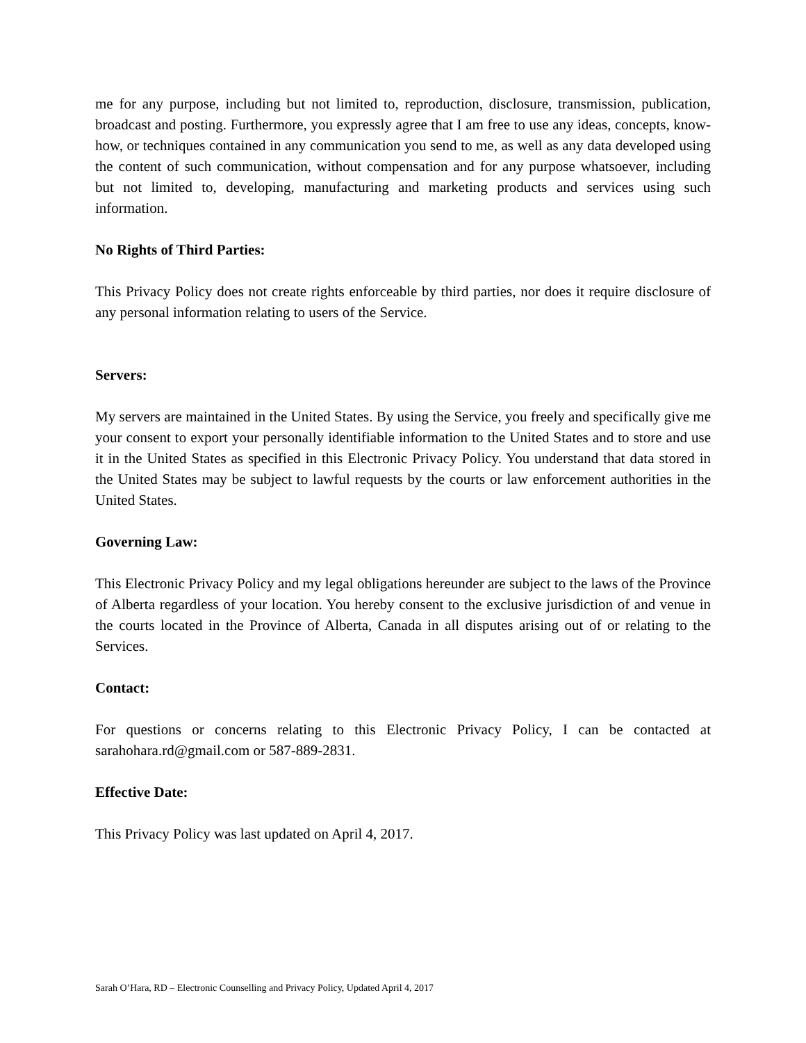me for any purpose, including but not limited to, reproduction, disclosure, transmission, publication, broadcast and posting. Furthermore, you expressly agree that I am free to use any ideas, concepts, know-how, or techniques contained in any communication you send to me, as well as any data developed using the content of such communication, without compensation and for any purpose whatsoever, including but not limited to, developing, manufacturing and marketing products and services using such information.
No Rights of Third Parties:
This Privacy Policy does not create rights enforceable by third parties, nor does it require disclosure of any personal information relating to users of the Service.
Servers:
My servers are maintained in the United States. By using the Service, you freely and specifically give me your consent to export your personally identifiable information to the United States and to store and use it in the United States as specified in this Electronic Privacy Policy. You understand that data stored in the United States may be subject to lawful requests by the courts or law enforcement authorities in the United States.
Governing Law:
This Electronic Privacy Policy and my legal obligations hereunder are subject to the laws of the Province of Alberta regardless of your location. You hereby consent to the exclusive jurisdiction of and venue in the courts located in the Province of Alberta, Canada in all disputes arising out of or relating to the Services.
Contact:
For questions or concerns relating to this Electronic Privacy Policy, I can be contacted at sarahohara.rd@gmail.com or 587-889-2831.
Effective Date:
This Privacy Policy was last updated on April 4, 2017.
Sarah O’Hara, RD – Electronic Counselling and Privacy Policy, Updated April 4, 2017